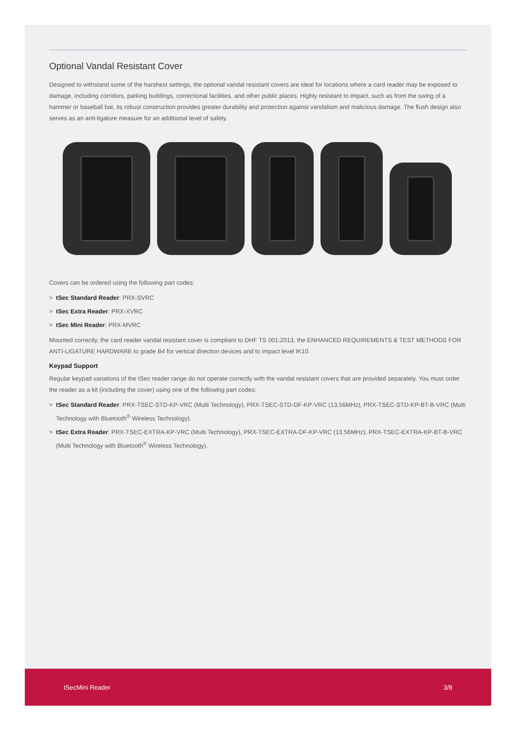Optional Vandal Resistant Cover
Designed to withstand some of the harshest settings, the optional vandal resistant covers are ideal for locations where a card reader may be exposed to damage, including corridors, parking buildings, correctional facilities, and other public places. Highly resistant to impact, such as from the swing of a hammer or baseball bat, its robust construction provides greater durability and protection against vandalism and malicious damage. The flush design also serves as an anti-ligature measure for an additional level of safety.
Covers can be ordered using the following part codes:
> tSec Standard Reader: PRX-SVRC
> tSec Extra Reader: PRX-XVRC
> tSec Mini Reader: PRX-MVRC
Mounted correctly, the card reader vandal resistant cover is compliant to DHF TS 001:2013, the ENHANCED REQUIREMENTS & TEST METHODS FOR ANTI-LIGATURE HARDWARE to grade B4 for vertical direction devices and to impact level IK10.
Keypad Support
Regular keypad variations of the tSec reader range do not operate correctly with the vandal resistant covers that are provided separately. You must order the reader as a kit (including the cover) using one of the following part codes:
> tSec Standard Reader: PRX-TSEC-STD-KP-VRC (Multi Technology), PRX-TSEC-STD-DF-KP-VRC (13.56MHz), PRX-TSEC-STD-KP-BT-B-VRC (Multi Technology with Bluetooth<sup>®</sup> Wireless Technology).
> tSec Extra Reader: PRX-TSEC-EXTRA-KP-VRC (Multi Technology), PRX-TSEC-EXTRA-DF-KP-VRC (13.56MHz), PRX-TSEC-EXTRA-KP-BT-B-VRC (Multi Technology with Bluetooth<sup>®</sup> Wireless Technology).
tSecMini Reader 3/8